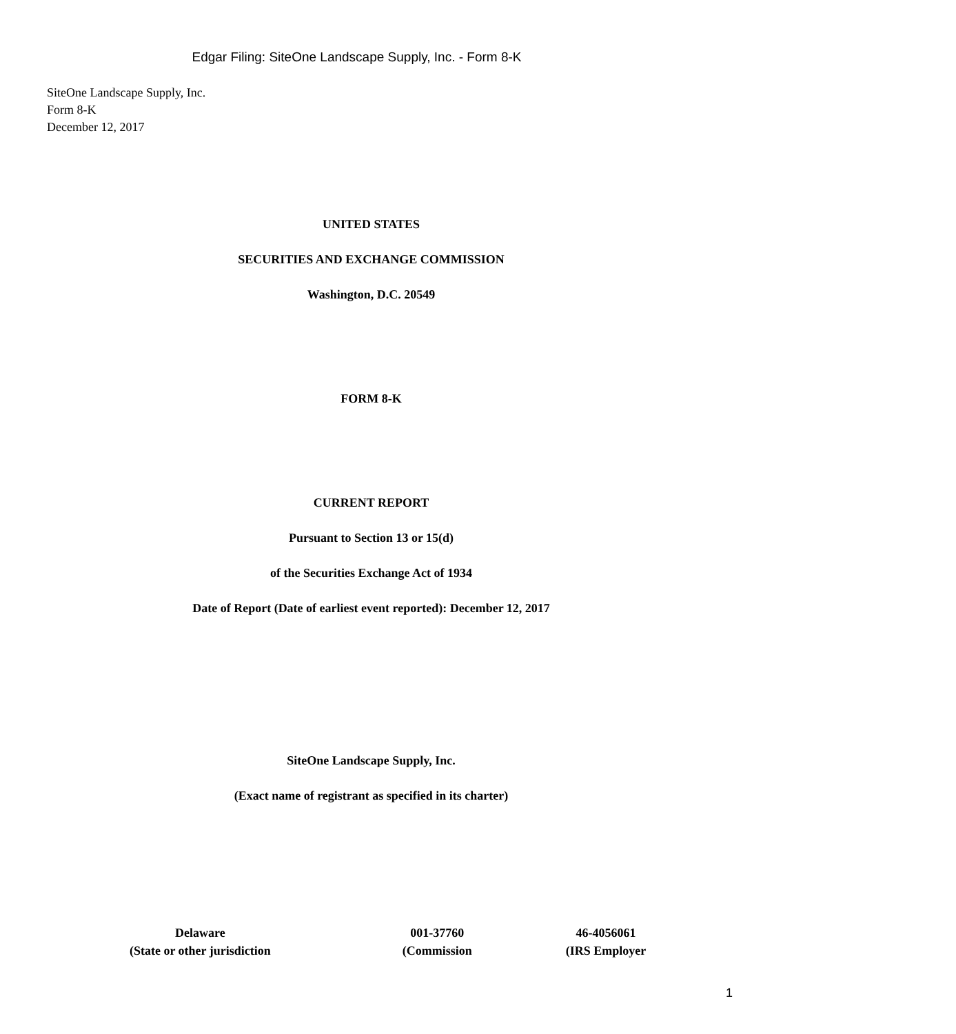Edgar Filing: SiteOne Landscape Supply, Inc. - Form 8-K
SiteOne Landscape Supply, Inc.
Form 8-K
December 12, 2017
UNITED STATES
SECURITIES AND EXCHANGE COMMISSION
Washington, D.C. 20549
FORM 8-K
CURRENT REPORT
Pursuant to Section 13 or 15(d)
of the Securities Exchange Act of 1934
Date of Report (Date of earliest event reported): December 12, 2017
SiteOne Landscape Supply, Inc.
(Exact name of registrant as specified in its charter)
| Delaware | 001-37760 | 46-4056061 |
| (State or other jurisdiction | (Commission | (IRS Employer |
1